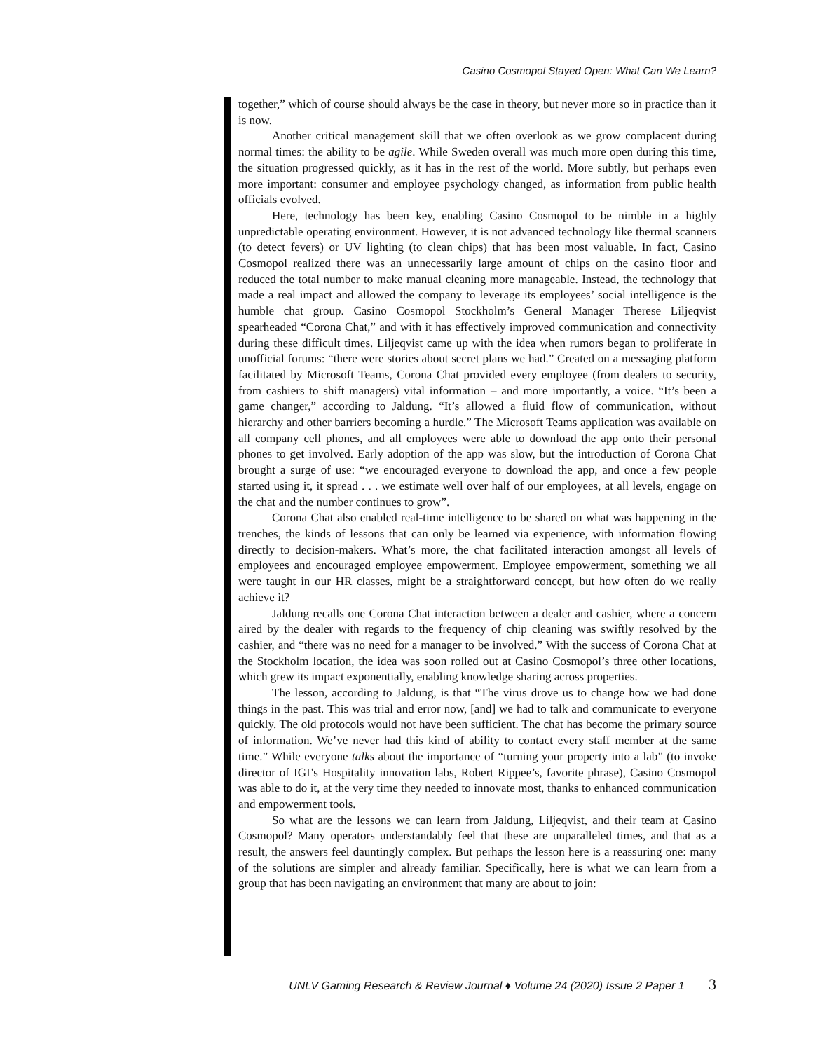Casino Cosmopol Stayed Open: What Can We Learn?
together,” which of course should always be the case in theory, but never more so in practice than it is now.
Another critical management skill that we often overlook as we grow complacent during normal times: the ability to be agile. While Sweden overall was much more open during this time, the situation progressed quickly, as it has in the rest of the world. More subtly, but perhaps even more important: consumer and employee psychology changed, as information from public health officials evolved.
Here, technology has been key, enabling Casino Cosmopol to be nimble in a highly unpredictable operating environment. However, it is not advanced technology like thermal scanners (to detect fevers) or UV lighting (to clean chips) that has been most valuable. In fact, Casino Cosmopol realized there was an unnecessarily large amount of chips on the casino floor and reduced the total number to make manual cleaning more manageable. Instead, the technology that made a real impact and allowed the company to leverage its employees’ social intelligence is the humble chat group. Casino Cosmopol Stockholm’s General Manager Therese Liljeqvist spearheaded “Corona Chat,” and with it has effectively improved communication and connectivity during these difficult times. Liljeqvist came up with the idea when rumors began to proliferate in unofficial forums: “there were stories about secret plans we had.” Created on a messaging platform facilitated by Microsoft Teams, Corona Chat provided every employee (from dealers to security, from cashiers to shift managers) vital information – and more importantly, a voice. “It’s been a game changer,” according to Jaldung. “It’s allowed a fluid flow of communication, without hierarchy and other barriers becoming a hurdle.” The Microsoft Teams application was available on all company cell phones, and all employees were able to download the app onto their personal phones to get involved. Early adoption of the app was slow, but the introduction of Corona Chat brought a surge of use: “we encouraged everyone to download the app, and once a few people started using it, it spread . . . we estimate well over half of our employees, at all levels, engage on the chat and the number continues to grow”.
Corona Chat also enabled real-time intelligence to be shared on what was happening in the trenches, the kinds of lessons that can only be learned via experience, with information flowing directly to decision-makers. What’s more, the chat facilitated interaction amongst all levels of employees and encouraged employee empowerment. Employee empowerment, something we all were taught in our HR classes, might be a straightforward concept, but how often do we really achieve it?
Jaldung recalls one Corona Chat interaction between a dealer and cashier, where a concern aired by the dealer with regards to the frequency of chip cleaning was swiftly resolved by the cashier, and “there was no need for a manager to be involved.” With the success of Corona Chat at the Stockholm location, the idea was soon rolled out at Casino Cosmopol’s three other locations, which grew its impact exponentially, enabling knowledge sharing across properties.
The lesson, according to Jaldung, is that “The virus drove us to change how we had done things in the past. This was trial and error now, [and] we had to talk and communicate to everyone quickly. The old protocols would not have been sufficient. The chat has become the primary source of information. We’ve never had this kind of ability to contact every staff member at the same time.” While everyone talks about the importance of “turning your property into a lab” (to invoke director of IGI’s Hospitality innovation labs, Robert Rippee’s, favorite phrase), Casino Cosmopol was able to do it, at the very time they needed to innovate most, thanks to enhanced communication and empowerment tools.
So what are the lessons we can learn from Jaldung, Liljeqvist, and their team at Casino Cosmopol? Many operators understandably feel that these are unparalleled times, and that as a result, the answers feel dauntingly complex. But perhaps the lesson here is a reassuring one: many of the solutions are simpler and already familiar. Specifically, here is what we can learn from a group that has been navigating an environment that many are about to join:
UNLV Gaming Research & Review Journal ♦ Volume 24 (2020) Issue 2 Paper 1 3